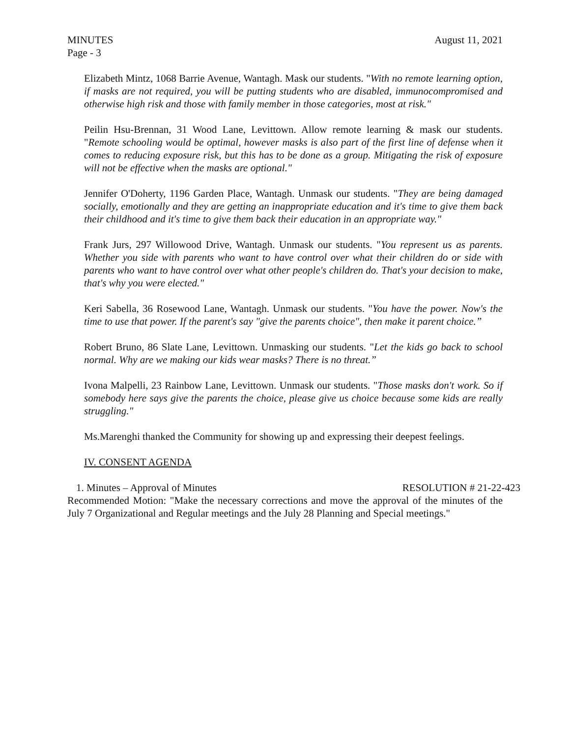MINUTES August 11, 2021
Page - 3
Elizabeth Mintz, 1068 Barrie Avenue, Wantagh. Mask our students. "With no remote learning option, if masks are not required, you will be putting students who are disabled, immunocompromised and otherwise high risk and those with family member in those categories, most at risk."
Peilin Hsu-Brennan, 31 Wood Lane, Levittown. Allow remote learning & mask our students. "Remote schooling would be optimal, however masks is also part of the first line of defense when it comes to reducing exposure risk, but this has to be done as a group. Mitigating the risk of exposure will not be effective when the masks are optional."
Jennifer O'Doherty, 1196 Garden Place, Wantagh. Unmask our students. "They are being damaged socially, emotionally and they are getting an inappropriate education and it's time to give them back their childhood and it's time to give them back their education in an appropriate way."
Frank Jurs, 297 Willowood Drive, Wantagh. Unmask our students. "You represent us as parents. Whether you side with parents who want to have control over what their children do or side with parents who want to have control over what other people's children do. That's your decision to make, that's why you were elected."
Keri Sabella, 36 Rosewood Lane, Wantagh. Unmask our students. "You have the power. Now's the time to use that power. If the parent's say "give the parents choice", then make it parent choice.”
Robert Bruno, 86 Slate Lane, Levittown. Unmasking our students. "Let the kids go back to school normal. Why are we making our kids wear masks? There is no threat.”
Ivona Malpelli, 23 Rainbow Lane, Levittown. Unmask our students. "Those masks don't work. So if somebody here says give the parents the choice, please give us choice because some kids are really struggling."
Ms.Marenghi thanked the Community for showing up and expressing their deepest feelings.
IV. CONSENT AGENDA
1. Minutes – Approval of Minutes RESOLUTION # 21-22-423
Recommended Motion: "Make the necessary corrections and move the approval of the minutes of the July 7 Organizational and Regular meetings and the July 28 Planning and Special meetings."